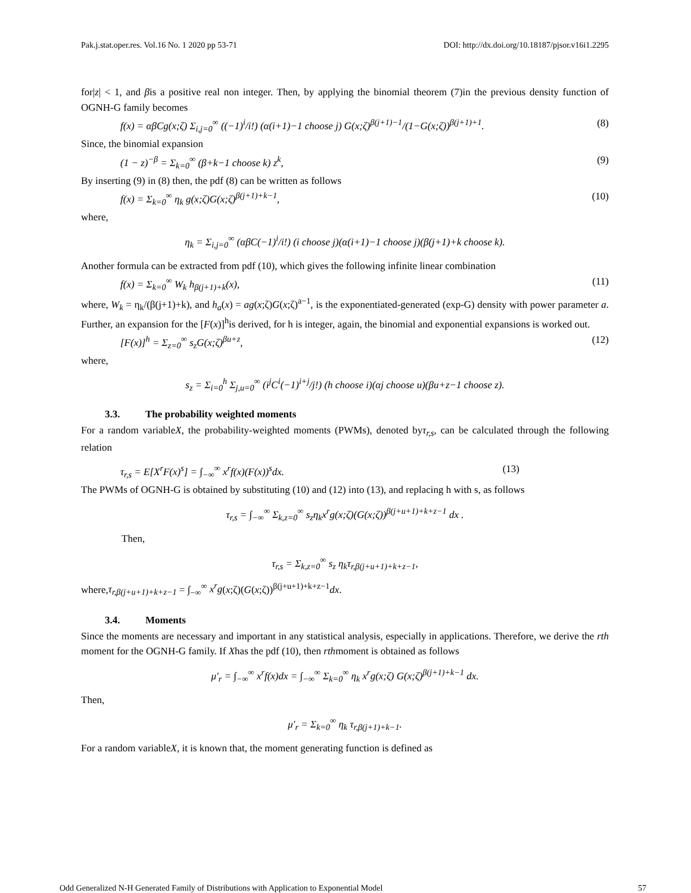Pak.j.stat.oper.res. Vol.16 No. 1 2020 pp 53-71 DOI: http://dx.doi.org/10.18187/pjsor.v16i1.2295
for|z| < 1, and βis a positive real non integer. Then, by applying the binomial theorem (7)in the previous density function of OGNH-G family becomes
f(x) = αβCg(x;ζ) Σ<sub>i,j=0</sub><sup>∞</sup> ((−1)<sup>i</sup>/i!) (α(i+1)−1 choose j) G(x;ζ)<sup>β(j+1)−1</sup>/(1−G(x;ζ))<sup>β(j+1)+1</sup>. (8)
Since, the binomial expansion
(1 − z)<sup>−β</sup> = Σ<sub>k=0</sub><sup>∞</sup> (β+k−1 choose k) z<sup>k</sup>, (9)
By inserting (9) in (8) then, the pdf (8) can be written as follows
f(x) = Σ<sub>k=0</sub><sup>∞</sup> η<sub>k</sub> g(x;ζ)G(x;ζ)<sup>β(j+1)+k−1</sup>, (10)
where,
η<sub>k</sub> = Σ<sub>i,j=0</sub><sup>∞</sup> (αβC(−1)<sup>i</sup>/i!) (i choose j)(α(i+1)−1 choose j)(β(j+1)+k choose k).
Another formula can be extracted from pdf (10), which gives the following infinite linear combination
f(x) = Σ<sub>k=0</sub><sup>∞</sup> W<sub>k</sub> h<sub>β(j+1)+k</sub>(x), (11)
where, W<sub>k</sub> = η<sub>k</sub>/(β(j+1)+k), and h<sub>a</sub>(x) = ag(x;ζ)G(x;ζ)<sup>a−1</sup>, is the exponentiated-generated (exp-G) density with power parameter a. Further, an expansion for the [F(x)]<sup>h</sup>is derived, for h is integer, again, the binomial and exponential expansions is worked out.
[F(x)]<sup>h</sup> = Σ<sub>z=0</sub><sup>∞</sup> s<sub>z</sub>G(x;ζ)<sup>βu+z</sup>, (12)
where,
s<sub>z</sub> = Σ<sub>i=0</sub><sup>h</sup> Σ<sub>j,u=0</sub><sup>∞</sup> (i<sup>j</sup>C<sup>i</sup>(−1)<sup>i+j</sup>/j!) (h choose i)(αj choose u)(βu+z−1 choose z).
3.3. The probability weighted moments
For a random variableX, the probability-weighted moments (PWMs), denoted byτ<sub>r,s</sub>, can be calculated through the following relation
τ<sub>r,s</sub> = E[X<sup>r</sup>F(x)<sup>s</sup>] = ∫<sub>−∞</sub><sup>∞</sup> x<sup>r</sup>f(x)(F(x))<sup>s</sup>dx. (13)
The PWMs of OGNH-G is obtained by substituting (10) and (12) into (13), and replacing h with s, as follows
τ<sub>r,s</sub> = ∫<sub>−∞</sub><sup>∞</sup> Σ<sub>k,z=0</sub><sup>∞</sup> s<sub>z</sub>η<sub>k</sub>x<sup>r</sup>g(x;ζ)(G(x;ζ))<sup>β(j+u+1)+k+z−1</sup> dx .
Then,
τ<sub>r,s</sub> = Σ<sub>k,z=0</sub><sup>∞</sup> s<sub>z</sub> η<sub>k</sub>τ<sub>r,β(j+u+1)+k+z−1</sub>,
where,τ<sub>r,β(j+u+1)+k+z−1</sub> = ∫<sub>−∞</sub><sup>∞</sup> x<sup>r</sup>g(x;ζ)(G(x;ζ))<sup>β(j+u+1)+k+z−1</sup>dx.
3.4. Moments
Since the moments are necessary and important in any statistical analysis, especially in applications. Therefore, we derive the rth moment for the OGNH-G family. If Xhas the pdf (10), then rthmoment is obtained as follows
μ′<sub>r</sub> = ∫<sub>−∞</sub><sup>∞</sup> x<sup>r</sup>f(x)dx = ∫<sub>−∞</sub><sup>∞</sup> Σ<sub>k=0</sub><sup>∞</sup> η<sub>k</sub> x<sup>r</sup>g(x;ζ) G(x;ζ)<sup>β(j+1)+k−1</sup> dx.
Then,
μ′<sub>r</sub> = Σ<sub>k=0</sub><sup>∞</sup> η<sub>k</sub> τ<sub>r,β(j+1)+k−1</sub>.
For a random variableX, it is known that, the moment generating function is defined as
Odd Generalized N-H Generated Family of Distributions with Application to Exponential Model 57